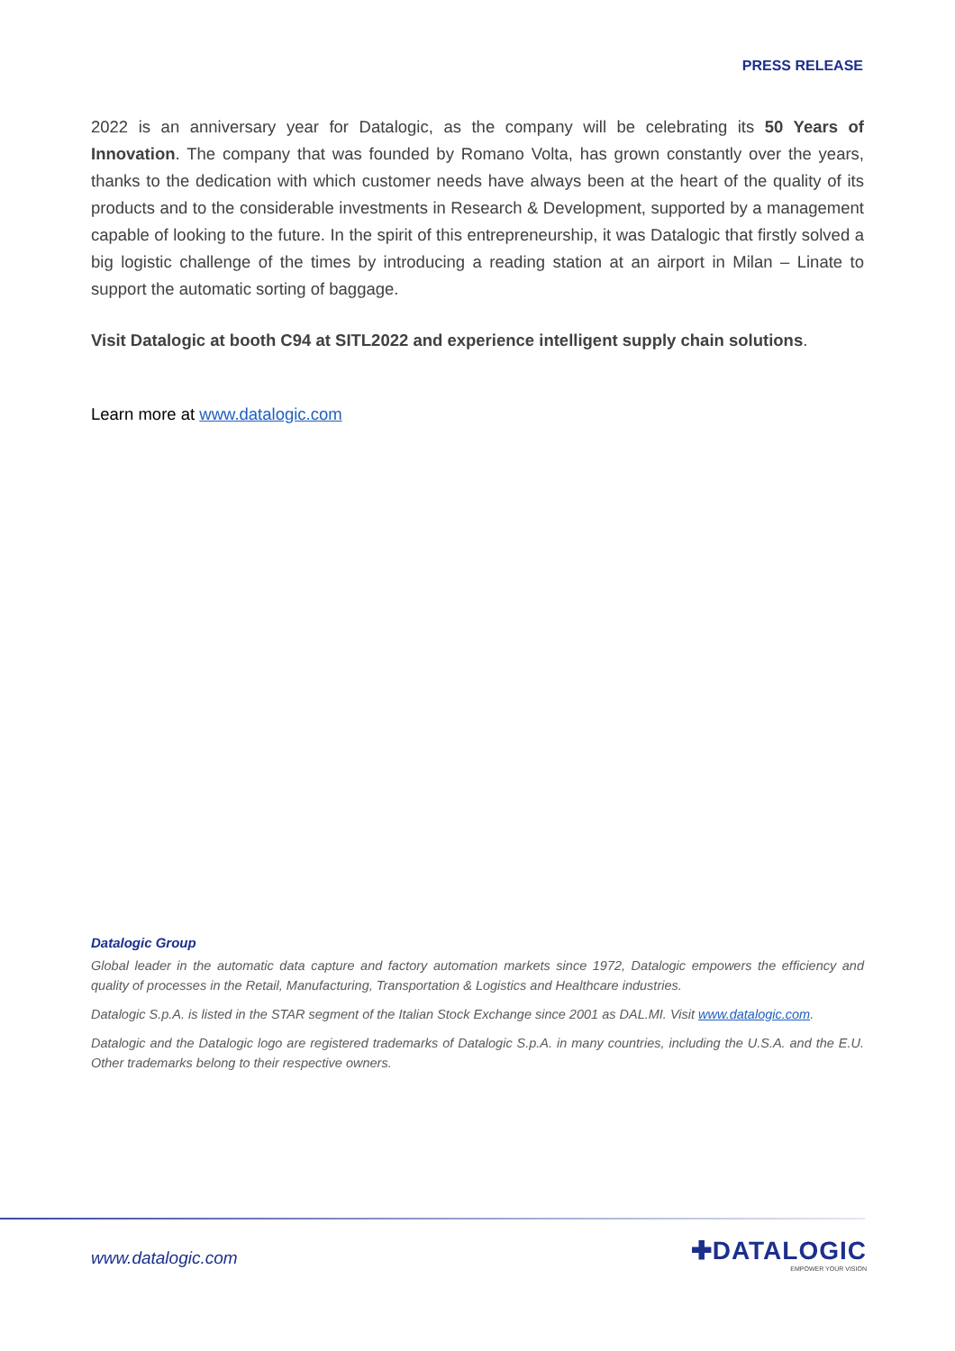PRESS RELEASE
2022 is an anniversary year for Datalogic, as the company will be celebrating its 50 Years of Innovation. The company that was founded by Romano Volta, has grown constantly over the years, thanks to the dedication with which customer needs have always been at the heart of the quality of its products and to the considerable investments in Research & Development, supported by a management capable of looking to the future. In the spirit of this entrepreneurship, it was Datalogic that firstly solved a big logistic challenge of the times by introducing a reading station at an airport in Milan – Linate to support the automatic sorting of baggage.
Visit Datalogic at booth C94 at SITL2022 and experience intelligent supply chain solutions.
Learn more at www.datalogic.com
Datalogic Group
Global leader in the automatic data capture and factory automation markets since 1972, Datalogic empowers the efficiency and quality of processes in the Retail, Manufacturing, Transportation & Logistics and Healthcare industries.
Datalogic S.p.A. is listed in the STAR segment of the Italian Stock Exchange since 2001 as DAL.MI. Visit www.datalogic.com.
Datalogic and the Datalogic logo are registered trademarks of Datalogic S.p.A. in many countries, including the U.S.A. and the E.U. Other trademarks belong to their respective owners.
www.datalogic.com ✚DATALOGIC
EMPOWER YOUR VISION